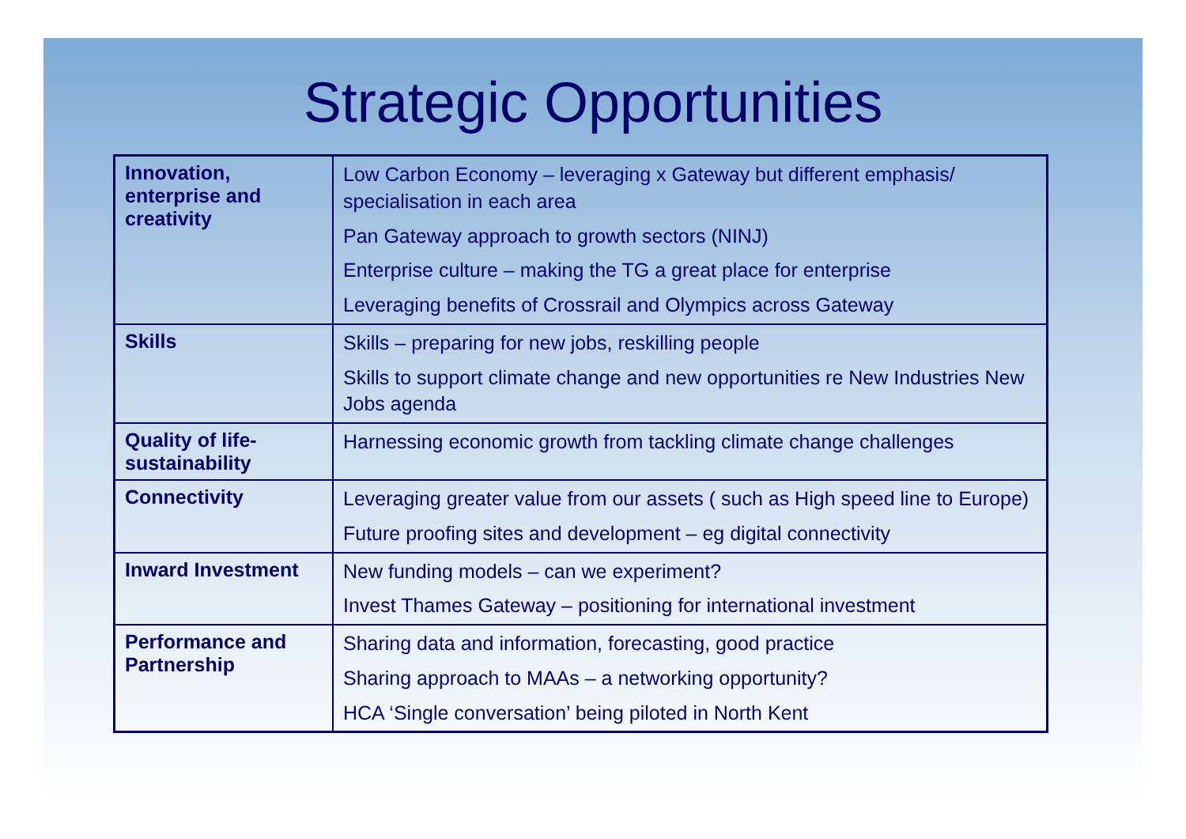Strategic Opportunities
| Innovation, enterprise and creativity | Low Carbon Economy – leveraging x Gateway but different emphasis/ specialisation in each area Pan Gateway approach to growth sectors (NINJ) Enterprise culture – making the TG a great place for enterprise Leveraging benefits of Crossrail and Olympics across Gateway |
| Skills | Skills – preparing for new jobs, reskilling people Skills to support climate change and new opportunities re New Industries New Jobs agenda |
| Quality of life-sustainability | Harnessing economic growth from tackling climate change challenges |
| Connectivity | Leveraging greater value from our assets ( such as High speed line to Europe) Future proofing sites and development – eg digital connectivity |
| Inward Investment | New funding models – can we experiment? Invest Thames Gateway – positioning for international investment |
| Performance and Partnership | Sharing data and information, forecasting, good practice Sharing approach to MAAs – a networking opportunity? HCA ‘Single conversation’ being piloted in North Kent |